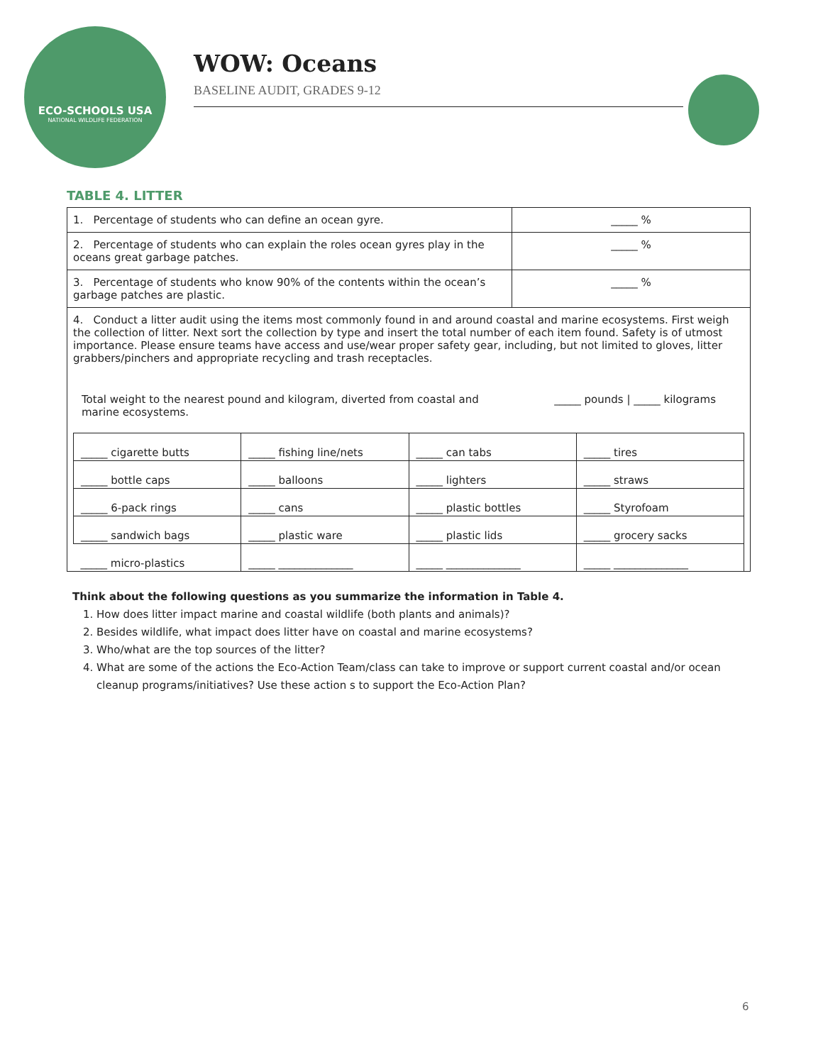ECO-SCHOOLS USA
NATIONAL WILDLIFE FEDERATION
WOW: Oceans
BASELINE AUDIT, GRADES 9-12
TABLE 4. LITTER
| 1. Percentage of students who can define an ocean gyre. | _____ % |
| 2. Percentage of students who can explain the roles ocean gyres play in the oceans great garbage patches. | _____ % |
| 3. Percentage of students who know 90% of the contents within the ocean’s garbage patches are plastic. | _____ % |
| 4. Conduct a litter audit using the items most commonly found in and around coastal and marine ecosystems. First weigh the collection of litter. Next sort the collection by type and insert the total number of each item found. Safety is of utmost importance. Please ensure teams have access and use/wear proper safety gear, including, but not limited to gloves, litter grabbers/pinchers and appropriate recycling and trash receptacles. Total weight to the nearest pound and kilogram, diverted from coastal and marine ecosystems. _____ pounds / _____ kilograms / _____ cigarette butts / _____ fishing line/nets / _____ can tabs / _____ tires / / _____ bottle caps / _____ balloons / _____ lighters / _____ straws / / _____ 6-pack rings / _____ cans / _____ plastic bottles / _____ Styrofoam / / _____ sandwich bags / _____ plastic ware / _____ plastic lids / _____ grocery sacks / / _____ micro-plastics / _____ ______________ / _____ ______________ / _____ ______________ / | |
Think about the following questions as you summarize the information in Table 4.
1. How does litter impact marine and coastal wildlife (both plants and animals)?
2. Besides wildlife, what impact does litter have on coastal and marine ecosystems?
3. Who/what are the top sources of the litter?
4. What are some of the actions the Eco-Action Team/class can take to improve or support current coastal and/or ocean cleanup programs/initiatives? Use these action s to support the Eco-Action Plan?
6